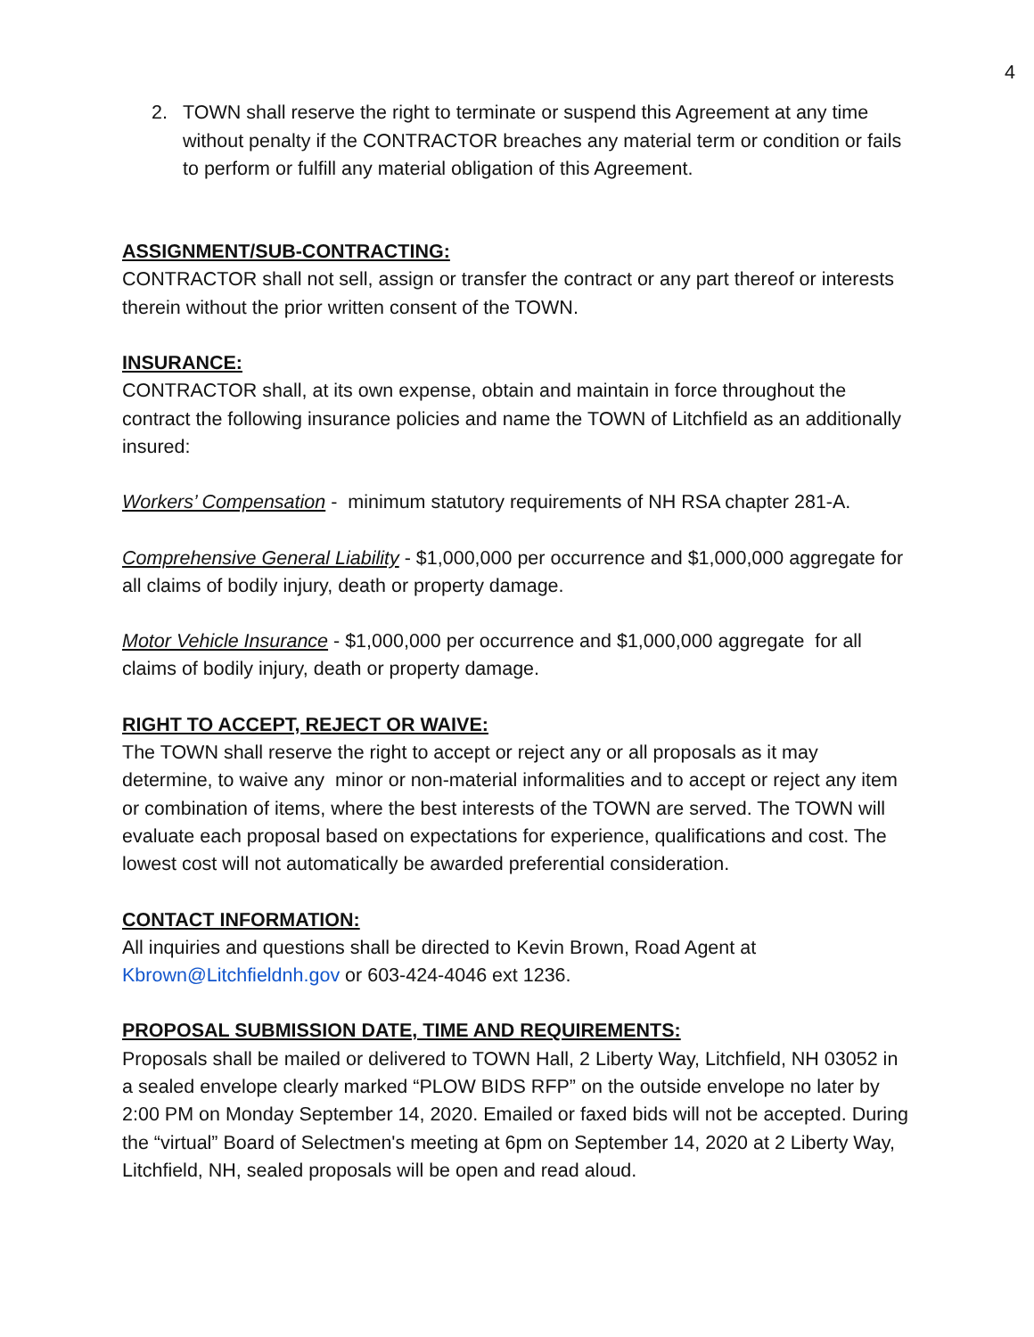4
2. TOWN shall reserve the right to terminate or suspend this Agreement at any time without penalty if the CONTRACTOR breaches any material term or condition or fails to perform or fulfill any material obligation of this Agreement.
ASSIGNMENT/SUB-CONTRACTING:
CONTRACTOR shall not sell, assign or transfer the contract or any part thereof or interests therein without the prior written consent of the TOWN.
INSURANCE:
CONTRACTOR shall, at its own expense, obtain and maintain in force throughout the contract the following insurance policies and name the TOWN of Litchfield as an additionally insured:
Workers’ Compensation - minimum statutory requirements of NH RSA chapter 281-A.
Comprehensive General Liability - $1,000,000 per occurrence and $1,000,000 aggregate for all claims of bodily injury, death or property damage.
Motor Vehicle Insurance - $1,000,000 per occurrence and $1,000,000 aggregate for all claims of bodily injury, death or property damage.
RIGHT TO ACCEPT, REJECT OR WAIVE:
The TOWN shall reserve the right to accept or reject any or all proposals as it may determine, to waive any minor or non-material informalities and to accept or reject any item or combination of items, where the best interests of the TOWN are served. The TOWN will evaluate each proposal based on expectations for experience, qualifications and cost. The lowest cost will not automatically be awarded preferential consideration.
CONTACT INFORMATION:
All inquiries and questions shall be directed to Kevin Brown, Road Agent at Kbrown@Litchfieldnh.gov or 603-424-4046 ext 1236.
PROPOSAL SUBMISSION DATE, TIME AND REQUIREMENTS:
Proposals shall be mailed or delivered to TOWN Hall, 2 Liberty Way, Litchfield, NH 03052 in a sealed envelope clearly marked “PLOW BIDS RFP” on the outside envelope no later by 2:00 PM on Monday September 14, 2020. Emailed or faxed bids will not be accepted. During the “virtual” Board of Selectmen's meeting at 6pm on September 14, 2020 at 2 Liberty Way, Litchfield, NH, sealed proposals will be open and read aloud.